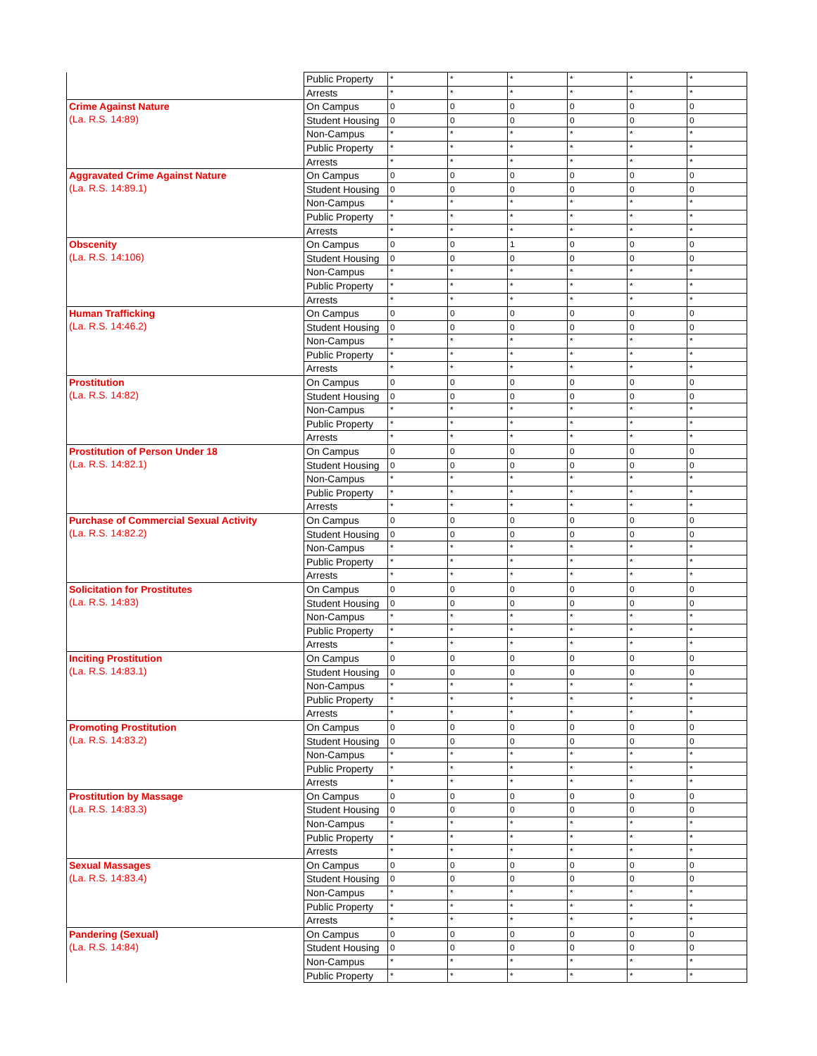| | Public Property | * | * | * | * | * | * |
| | Arrests | * | * | * | * | * | * |
| Crime Against Nature (La. R.S. 14:89) | On Campus | 0 | 0 | 0 | 0 | 0 | 0 |
| | Student Housing | 0 | 0 | 0 | 0 | 0 | 0 |
| | Non-Campus | * | * | * | * | * | * |
| | Public Property | * | * | * | * | * | * |
| | Arrests | * | * | * | * | * | * |
| Aggravated Crime Against Nature (La. R.S. 14:89.1) | On Campus | 0 | 0 | 0 | 0 | 0 | 0 |
| | Student Housing | 0 | 0 | 0 | 0 | 0 | 0 |
| | Non-Campus | * | * | * | * | * | * |
| | Public Property | * | * | * | * | * | * |
| | Arrests | * | * | * | * | * | * |
| Obscenity (La. R.S. 14:106) | On Campus | 0 | 0 | 1 | 0 | 0 | 0 |
| | Student Housing | 0 | 0 | 0 | 0 | 0 | 0 |
| | Non-Campus | * | * | * | * | * | * |
| | Public Property | * | * | * | * | * | * |
| | Arrests | * | * | * | * | * | * |
| Human Trafficking (La. R.S. 14:46.2) | On Campus | 0 | 0 | 0 | 0 | 0 | 0 |
| | Student Housing | 0 | 0 | 0 | 0 | 0 | 0 |
| | Non-Campus | * | * | * | * | * | * |
| | Public Property | * | * | * | * | * | * |
| | Arrests | * | * | * | * | * | * |
| Prostitution (La. R.S. 14:82) | On Campus | 0 | 0 | 0 | 0 | 0 | 0 |
| | Student Housing | 0 | 0 | 0 | 0 | 0 | 0 |
| | Non-Campus | * | * | * | * | * | * |
| | Public Property | * | * | * | * | * | * |
| | Arrests | * | * | * | * | * | * |
| Prostitution of Person Under 18 (La. R.S. 14:82.1) | On Campus | 0 | 0 | 0 | 0 | 0 | 0 |
| | Student Housing | 0 | 0 | 0 | 0 | 0 | 0 |
| | Non-Campus | * | * | * | * | * | * |
| | Public Property | * | * | * | * | * | * |
| | Arrests | * | * | * | * | * | * |
| Purchase of Commercial Sexual Activity (La. R.S. 14:82.2) | On Campus | 0 | 0 | 0 | 0 | 0 | 0 |
| | Student Housing | 0 | 0 | 0 | 0 | 0 | 0 |
| | Non-Campus | * | * | * | * | * | * |
| | Public Property | * | * | * | * | * | * |
| | Arrests | * | * | * | * | * | * |
| Solicitation for Prostitutes (La. R.S. 14:83) | On Campus | 0 | 0 | 0 | 0 | 0 | 0 |
| | Student Housing | 0 | 0 | 0 | 0 | 0 | 0 |
| | Non-Campus | * | * | * | * | * | * |
| | Public Property | * | * | * | * | * | * |
| | Arrests | * | * | * | * | * | * |
| Inciting Prostitution (La. R.S. 14:83.1) | On Campus | 0 | 0 | 0 | 0 | 0 | 0 |
| | Student Housing | 0 | 0 | 0 | 0 | 0 | 0 |
| | Non-Campus | * | * | * | * | * | * |
| | Public Property | * | * | * | * | * | * |
| | Arrests | * | * | * | * | * | * |
| Promoting Prostitution (La. R.S. 14:83.2) | On Campus | 0 | 0 | 0 | 0 | 0 | 0 |
| | Student Housing | 0 | 0 | 0 | 0 | 0 | 0 |
| | Non-Campus | * | * | * | * | * | * |
| | Public Property | * | * | * | * | * | * |
| | Arrests | * | * | * | * | * | * |
| Prostitution by Massage (La. R.S. 14:83.3) | On Campus | 0 | 0 | 0 | 0 | 0 | 0 |
| | Student Housing | 0 | 0 | 0 | 0 | 0 | 0 |
| | Non-Campus | * | * | * | * | * | * |
| | Public Property | * | * | * | * | * | * |
| | Arrests | * | * | * | * | * | * |
| Sexual Massages (La. R.S. 14:83.4) | On Campus | 0 | 0 | 0 | 0 | 0 | 0 |
| | Student Housing | 0 | 0 | 0 | 0 | 0 | 0 |
| | Non-Campus | * | * | * | * | * | * |
| | Public Property | * | * | * | * | * | * |
| | Arrests | * | * | * | * | * | * |
| Pandering (Sexual) (La. R.S. 14:84) | On Campus | 0 | 0 | 0 | 0 | 0 | 0 |
| | Student Housing | 0 | 0 | 0 | 0 | 0 | 0 |
| | Non-Campus | * | * | * | * | * | * |
| | Public Property | * | * | * | * | * | * |